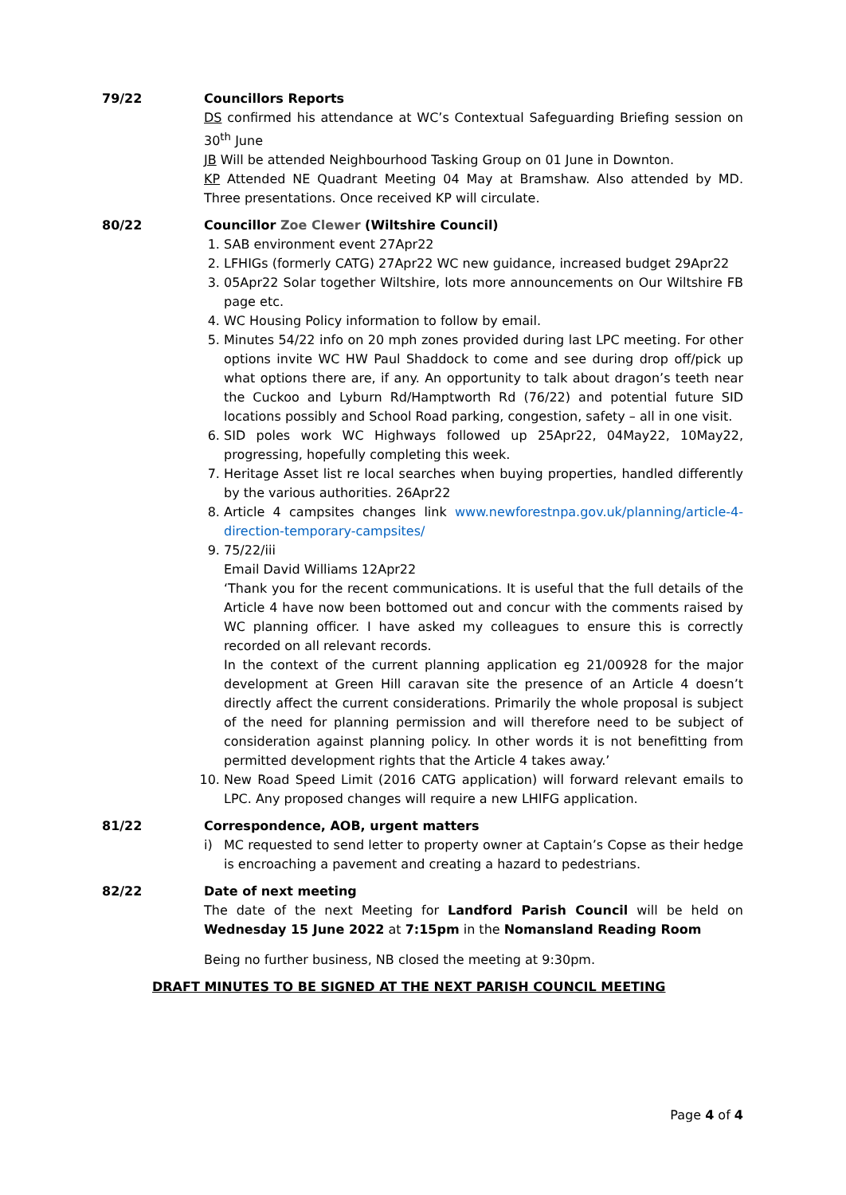79/22 Councillors Reports
DS confirmed his attendance at WC’s Contextual Safeguarding Briefing session on 30<sup>th</sup> June
JB Will be attended Neighbourhood Tasking Group on 01 June in Downton.
KP Attended NE Quadrant Meeting 04 May at Bramshaw. Also attended by MD. Three presentations. Once received KP will circulate.
80/22 Councillor Zoe Clewer (Wiltshire Council)
1. SAB environment event 27Apr22
2. LFHIGs (formerly CATG) 27Apr22 WC new guidance, increased budget 29Apr22
3. 05Apr22 Solar together Wiltshire, lots more announcements on Our Wiltshire FB page etc.
4. WC Housing Policy information to follow by email.
5. Minutes 54/22 info on 20 mph zones provided during last LPC meeting. For other options invite WC HW Paul Shaddock to come and see during drop off/pick up what options there are, if any. An opportunity to talk about dragon’s teeth near the Cuckoo and Lyburn Rd/Hamptworth Rd (76/22) and potential future SID locations possibly and School Road parking, congestion, safety – all in one visit.
6. SID poles work WC Highways followed up 25Apr22, 04May22, 10May22, progressing, hopefully completing this week.
7. Heritage Asset list re local searches when buying properties, handled differently by the various authorities. 26Apr22
8. Article 4 campsites changes link www.newforestnpa.gov.uk/planning/article-4-direction-temporary-campsites/
9. 75/22/iii
Email David Williams 12Apr22
‘Thank you for the recent communications. It is useful that the full details of the Article 4 have now been bottomed out and concur with the comments raised by WC planning officer. I have asked my colleagues to ensure this is correctly recorded on all relevant records.
In the context of the current planning application eg 21/00928 for the major development at Green Hill caravan site the presence of an Article 4 doesn’t directly affect the current considerations. Primarily the whole proposal is subject of the need for planning permission and will therefore need to be subject of consideration against planning policy. In other words it is not benefitting from permitted development rights that the Article 4 takes away.’
10. New Road Speed Limit (2016 CATG application) will forward relevant emails to LPC. Any proposed changes will require a new LHIFG application.
81/22 Correspondence, AOB, urgent matters
i) MC requested to send letter to property owner at Captain’s Copse as their hedge is encroaching a pavement and creating a hazard to pedestrians.
82/22 Date of next meeting
The date of the next Meeting for Landford Parish Council will be held on Wednesday 15 June 2022 at 7:15pm in the Nomansland Reading Room
Being no further business, NB closed the meeting at 9:30pm.
DRAFT MINUTES TO BE SIGNED AT THE NEXT PARISH COUNCIL MEETING
Page 4 of 4